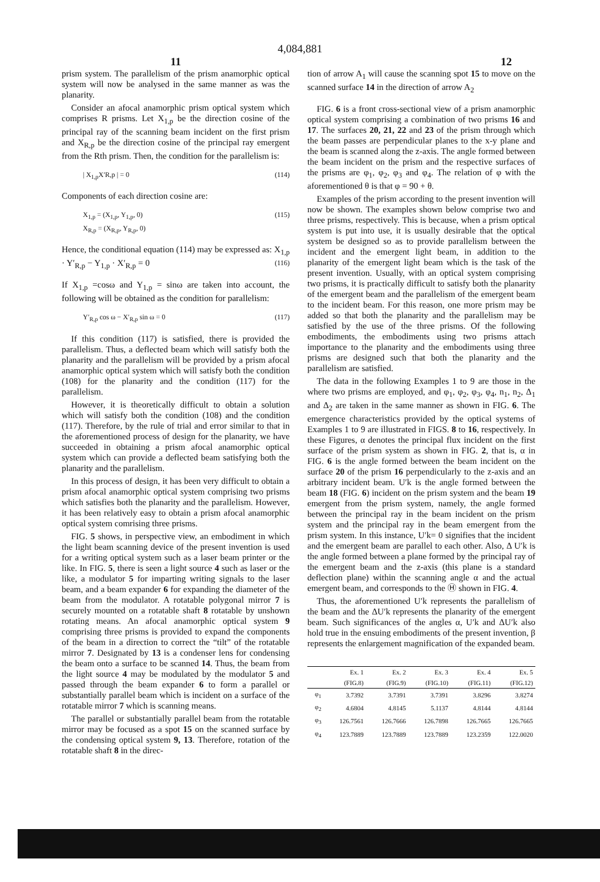4,084,881
11 12
prism system. The parallelism of the prism anamorphic optical system will now be analysed in the same manner as was the planarity.
Consider an afocal anamorphic prism optical system which comprises R prisms. Let X<sub>1,p</sub> be the direction cosine of the principal ray of the scanning beam incident on the first prism and X<sub>R,p</sub> be the direction cosine of the principal ray emergent from the Rth prism. Then, the condition for the parallelism is:
| X<sub>1,p</sub>X′R,p | = 0 (114)
Components of each direction cosine are:
X<sub>1,p</sub> = (X<sub>1,p</sub>, Y<sub>1,p</sub>, 0)
X<sub>R,p</sub> = (X<sub>R,p</sub>, Y<sub>R,p</sub>, 0) (115)
Hence, the conditional equation (114) may be expressed as: X<sub>1,p</sub> · Y′<sub>R,p</sub> − Y<sub>1,p</sub> · X′<sub>R,p</sub> = 0 (116)
If X<sub>1,p</sub> =cosω and Y<sub>1,p</sub> = sinω are taken into account, the following will be obtained as the condition for parallelism:
Y′<sub>R,p</sub> cos ω − X′<sub>R,p</sub> sin ω = 0 (117)
If this condition (117) is satisfied, there is provided the parallelism. Thus, a deflected beam which will satisfy both the planarity and the parallelism will be provided by a prism afocal anamorphic optical system which will satisfy both the condition (108) for the planarity and the condition (117) for the parallelism.
However, it is theoretically difficult to obtain a solution which will satisfy both the condition (108) and the condition (117). Therefore, by the rule of trial and error similar to that in the aforementioned process of design for the planarity, we have succeeded in obtaining a prism afocal anamorphic optical system which can provide a deflected beam satisfying both the planarity and the parallelism.
In this process of design, it has been very difficult to obtain a prism afocal anamorphic optical system comprising two prisms which satisfies both the planarity and the parallelism. However, it has been relatively easy to obtain a prism afocal anamorphic optical system comrising three prisms.
FIG. 5 shows, in perspective view, an embodiment in which the light beam scanning device of the present invention is used for a writing optical system such as a laser beam printer or the like. In FIG. 5, there is seen a light source 4 such as laser or the like, a modulator 5 for imparting writing signals to the laser beam, and a beam expander 6 for expanding the diameter of the beam from the modulator. A rotatable polygonal mirror 7 is securely mounted on a rotatable shaft 8 rotatable by unshown rotating means. An afocal anamorphic optical system 9 comprising three prisms is provided to expand the components of the beam in a direction to correct the “tilt” of the rotatable mirror 7. Designated by 13 is a condenser lens for condensing the beam onto a surface to be scanned 14. Thus, the beam from the light source 4 may be modulated by the modulator 5 and passed through the beam expander 6 to form a parallel or substantially parallel beam which is incident on a surface of the rotatable mirror 7 which is scanning means.
The parallel or substantially parallel beam from the rotatable mirror may be focused as a spot 15 on the scanned surface by the condensing optical system 9, 13. Therefore, rotation of the rotatable shaft 8 in the direc-
tion of arrow A<sub>1</sub> will cause the scanning spot 15 to move on the scanned surface 14 in the direction of arrow A<sub>2</sub>
FIG. 6 is a front cross-sectional view of a prism anamorphic optical system comprising a combination of two prisms 16 and 17. The surfaces 20, 21, 22 and 23 of the prism through which the beam passes are perpendicular planes to the x-y plane and the beam is scanned along the z-axis. The angle formed between the beam incident on the prism and the respective surfaces of the prisms are φ<sub>1</sub>, φ<sub>2</sub>, φ<sub>3</sub> and φ<sub>4</sub>. The relation of φ with the aforementioned θ is that φ = 90 + θ.
Examples of the prism according to the present invention will now be shown. The examples shown below comprise two and three prisms, respectively. This is because, when a prism optical system is put into use, it is usually desirable that the optical system be designed so as to provide parallelism between the incident and the emergent light beam, in addition to the planarity of the emergent light beam which is the task of the present invention. Usually, with an optical system comprising two prisms, it is practically difficult to satisfy both the planarity of the emergent beam and the parallelism of the emergent beam to the incident beam. For this reason, one more prism may be added so that both the planarity and the parallelism may be satisfied by the use of the three prisms. Of the following embodiments, the embodiments using two prisms attach importance to the planarity and the embodiments using three prisms are designed such that both the planarity and the parallelism are satisfied.
The data in the following Examples 1 to 9 are those in the where two prisms are employed, and φ<sub>1</sub>, φ<sub>2</sub>, φ<sub>3</sub>, φ<sub>4</sub>, n<sub>1</sub>, n<sub>2</sub>, Δ<sub>1</sub> and Δ<sub>2</sub> are taken in the same manner as shown in FIG. 6. The emergence characteristics provided by the optical systems of Examples 1 to 9 are illustrated in FIGS. 8 to 16, respectively. In these Figures, α denotes the principal flux incident on the first surface of the prism system as shown in FIG. 2, that is, α in FIG. 6 is the angle formed between the beam incident on the surface 20 of the prism 16 perpendicularly to the z-axis and an arbitrary incident beam. U′k is the angle formed between the beam 18 (FIG. 6) incident on the prism system and the beam 19 emergent from the prism system, namely, the angle formed between the principal ray in the beam incident on the prism system and the principal ray in the beam emergent from the prism system. In this instance, U′k= 0 signifies that the incident and the emergent beam are parallel to each other. Also, Δ U′k is the angle formed between a plane formed by the principal ray of the emergent beam and the z-axis (this plane is a standard deflection plane) within the scanning angle α and the actual emergent beam, and corresponds to the Ⓗ shown in FIG. 4.
Thus, the aforementioned U′k represents the parallelism of the beam and the ΔU′k represents the planarity of the emergent beam. Such significances of the angles α, U′k and ΔU′k also hold true in the ensuing embodiments of the present invention, β represents the enlargement magnification of the expanded beam.
| | Ex. 1 (FIG.8) | Ex. 2 (FIG.9) | Ex. 3 (FIG.10) | Ex. 4 (FIG.11) | Ex. 5 (FIG.12) |
| --- | --- | --- | --- | --- | --- |
| φ<sub>1</sub> | 3.7392 | 3.7391 | 3.7391 | 3.8296 | 3.8274 |
| φ<sub>2</sub> | 4.6804 | 4.8145 | 5.1137 | 4.8144 | 4.8144 |
| φ<sub>3</sub> | 126.7561 | 126.7666 | 126.7898 | 126.7665 | 126.7665 |
| φ<sub>4</sub> | 123.7889 | 123.7889 | 123.7889 | 123.2359 | 122.0020 |